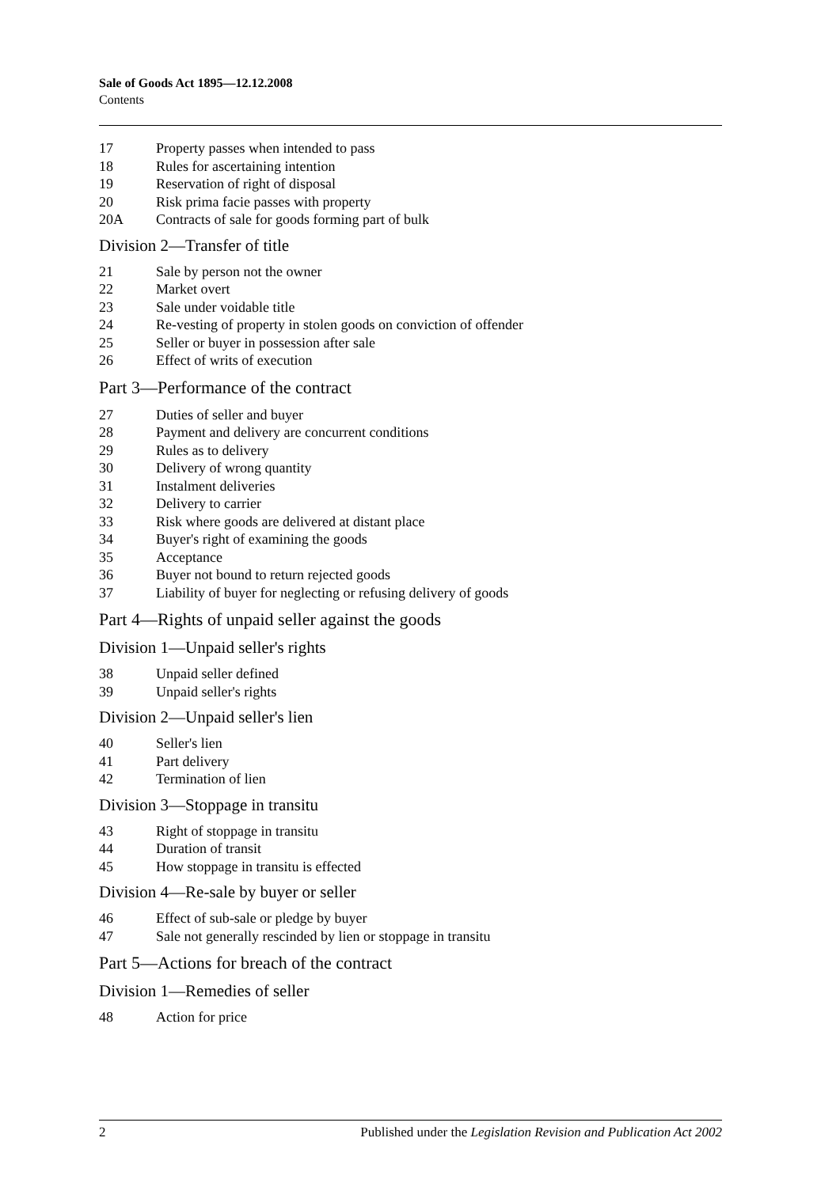Sale of Goods Act 1895—12.12.2008
Contents
17 Property passes when intended to pass
18 Rules for ascertaining intention
19 Reservation of right of disposal
20 Risk prima facie passes with property
20A Contracts of sale for goods forming part of bulk
Division 2—Transfer of title
21 Sale by person not the owner
22 Market overt
23 Sale under voidable title
24 Re-vesting of property in stolen goods on conviction of offender
25 Seller or buyer in possession after sale
26 Effect of writs of execution
Part 3—Performance of the contract
27 Duties of seller and buyer
28 Payment and delivery are concurrent conditions
29 Rules as to delivery
30 Delivery of wrong quantity
31 Instalment deliveries
32 Delivery to carrier
33 Risk where goods are delivered at distant place
34 Buyer's right of examining the goods
35 Acceptance
36 Buyer not bound to return rejected goods
37 Liability of buyer for neglecting or refusing delivery of goods
Part 4—Rights of unpaid seller against the goods
Division 1—Unpaid seller's rights
38 Unpaid seller defined
39 Unpaid seller's rights
Division 2—Unpaid seller's lien
40 Seller's lien
41 Part delivery
42 Termination of lien
Division 3—Stoppage in transitu
43 Right of stoppage in transitu
44 Duration of transit
45 How stoppage in transitu is effected
Division 4—Re-sale by buyer or seller
46 Effect of sub-sale or pledge by buyer
47 Sale not generally rescinded by lien or stoppage in transitu
Part 5—Actions for breach of the contract
Division 1—Remedies of seller
48 Action for price
2 Published under the Legislation Revision and Publication Act 2002